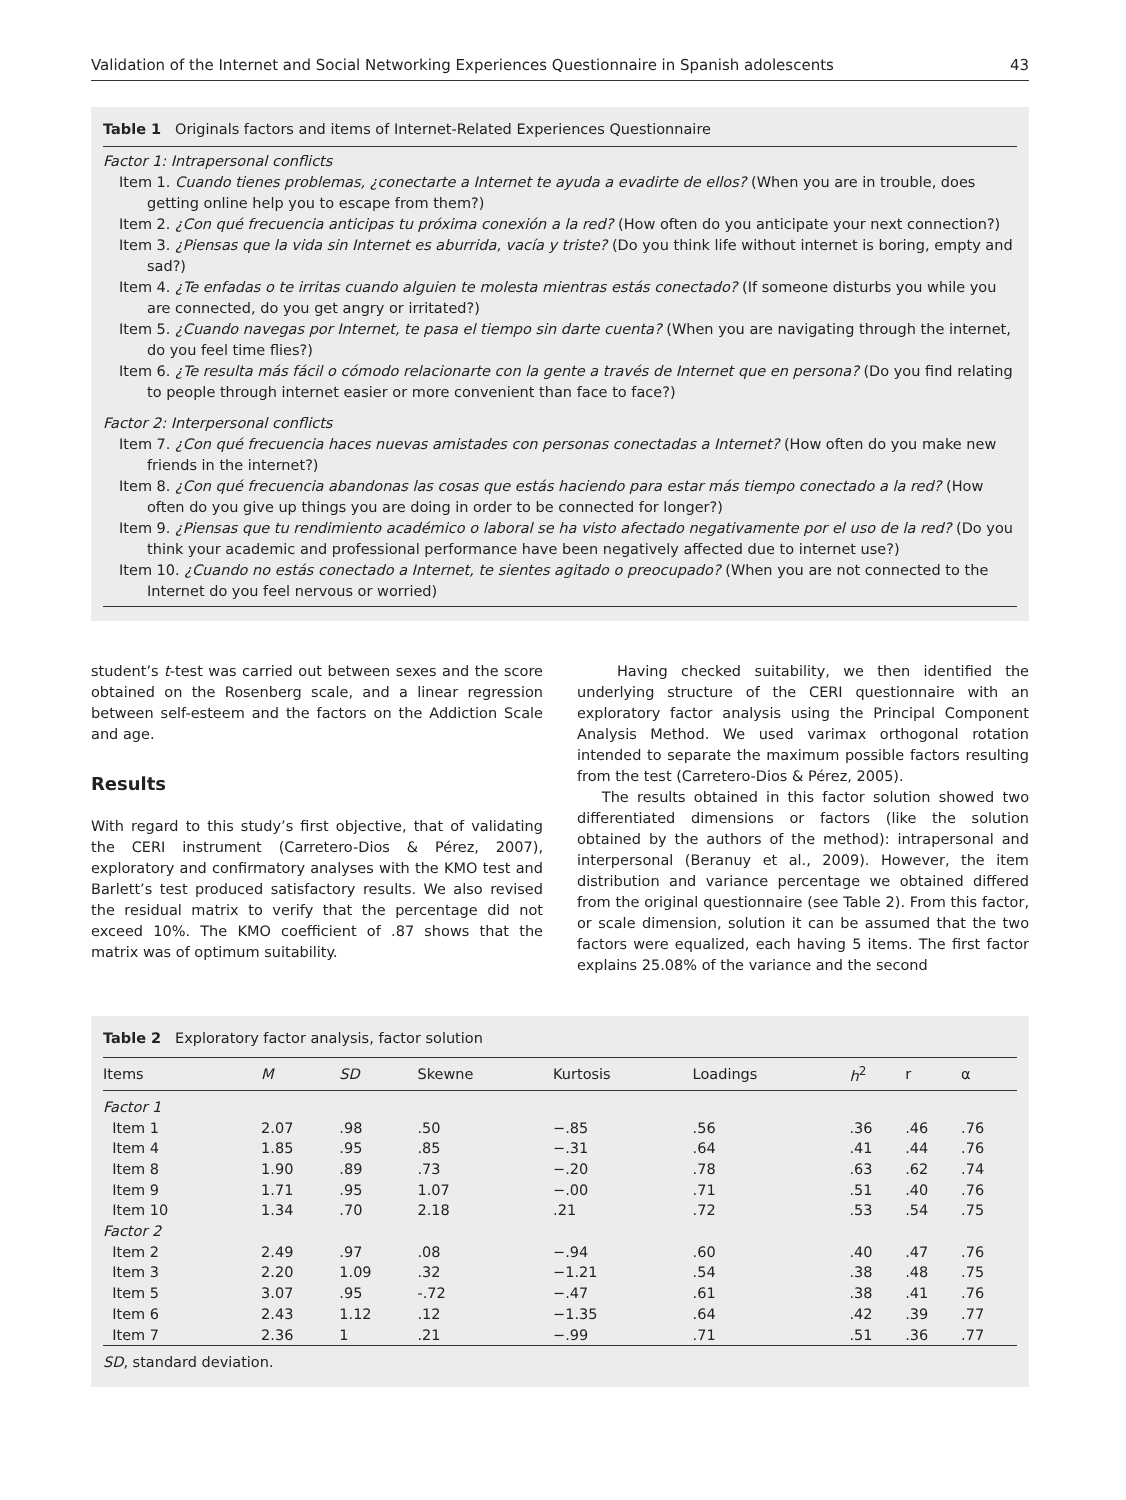Validation of the Internet and Social Networking Experiences Questionnaire in Spanish adolescents 43
Table 1 Originals factors and items of Internet-Related Experiences Questionnaire
Factor 1: Intrapersonal conflicts
Item 1. Cuando tienes problemas, ¿conectarte a Internet te ayuda a evadirte de ellos? (When you are in trouble, does getting online help you to escape from them?)
Item 2. ¿Con qué frecuencia anticipas tu próxima conexión a la red? (How often do you anticipate your next connection?)
Item 3. ¿Piensas que la vida sin Internet es aburrida, vacía y triste? (Do you think life without internet is boring, empty and sad?)
Item 4. ¿Te enfadas o te irritas cuando alguien te molesta mientras estás conectado? (If someone disturbs you while you are connected, do you get angry or irritated?)
Item 5. ¿Cuando navegas por Internet, te pasa el tiempo sin darte cuenta? (When you are navigating through the internet, do you feel time flies?)
Item 6. ¿Te resulta más fácil o cómodo relacionarte con la gente a través de Internet que en persona? (Do you find relating to people through internet easier or more convenient than face to face?)
Factor 2: Interpersonal conflicts
Item 7. ¿Con qué frecuencia haces nuevas amistades con personas conectadas a Internet? (How often do you make new friends in the internet?)
Item 8. ¿Con qué frecuencia abandonas las cosas que estás haciendo para estar más tiempo conectado a la red? (How often do you give up things you are doing in order to be connected for longer?)
Item 9. ¿Piensas que tu rendimiento académico o laboral se ha visto afectado negativamente por el uso de la red? (Do you think your academic and professional performance have been negatively affected due to internet use?)
Item 10. ¿Cuando no estás conectado a Internet, te sientes agitado o preocupado? (When you are not connected to the Internet do you feel nervous or worried)
student’s t-test was carried out between sexes and the score obtained on the Rosenberg scale, and a linear regression between self-esteem and the factors on the Addiction Scale and age.
Results
With regard to this study’s first objective, that of validating the CERI instrument (Carretero-Dios & Pérez, 2007), exploratory and confirmatory analyses with the KMO test and Barlett’s test produced satisfactory results. We also revised the residual matrix to verify that the percentage did not exceed 10%. The KMO coefficient of .87 shows that the matrix was of optimum suitability.
Having checked suitability, we then identified the underlying structure of the CERI questionnaire with an exploratory factor analysis using the Principal Component Analysis Method. We used varimax orthogonal rotation intended to separate the maximum possible factors resulting from the test (Carretero-Dios & Pérez, 2005).
The results obtained in this factor solution showed two differentiated dimensions or factors (like the solution obtained by the authors of the method): intrapersonal and interpersonal (Beranuy et al., 2009). However, the item distribution and variance percentage we obtained differed from the original questionnaire (see Table 2). From this factor, or scale dimension, solution it can be assumed that the two factors were equalized, each having 5 items. The first factor explains 25.08% of the variance and the second
Table 2 Exploratory factor analysis, factor solution
| Items | M | SD | Skewne | Kurtosis | Loadings | h<sup>2</sup> | r | α |
| --- | --- | --- | --- | --- | --- | --- | --- | --- |
| Factor 1 | | | | | | | | |
| Item 1 | 2.07 | .98 | .50 | −.85 | .56 | .36 | .46 | .76 |
| Item 4 | 1.85 | .95 | .85 | −.31 | .64 | .41 | .44 | .76 |
| Item 8 | 1.90 | .89 | .73 | −.20 | .78 | .63 | .62 | .74 |
| Item 9 | 1.71 | .95 | 1.07 | −.00 | .71 | .51 | .40 | .76 |
| Item 10 | 1.34 | .70 | 2.18 | .21 | .72 | .53 | .54 | .75 |
| Factor 2 | | | | | | | | |
| Item 2 | 2.49 | .97 | .08 | −.94 | .60 | .40 | .47 | .76 |
| Item 3 | 2.20 | 1.09 | .32 | −1.21 | .54 | .38 | .48 | .75 |
| Item 5 | 3.07 | .95 | -.72 | −.47 | .61 | .38 | .41 | .76 |
| Item 6 | 2.43 | 1.12 | .12 | −1.35 | .64 | .42 | .39 | .77 |
| Item 7 | 2.36 | 1 | .21 | −.99 | .71 | .51 | .36 | .77 |
SD, standard deviation.